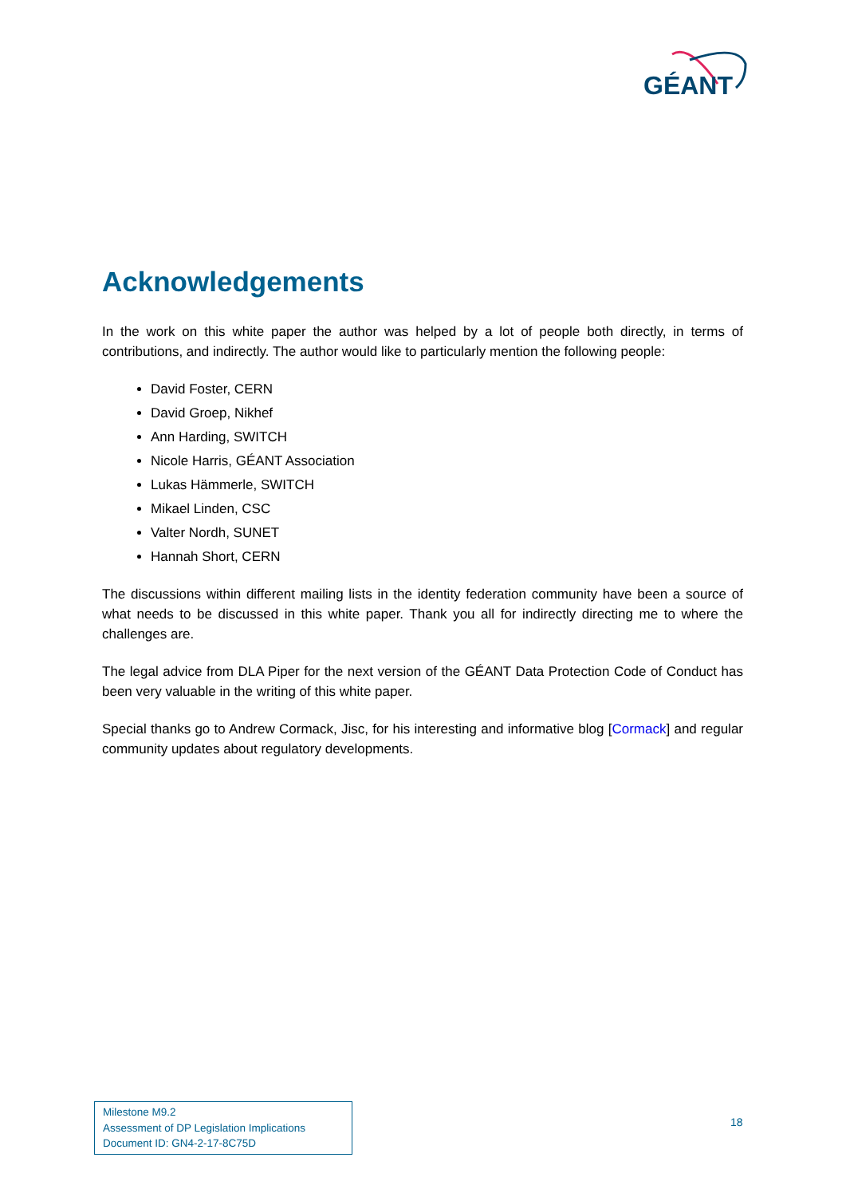GÉANT
Acknowledgements
In the work on this white paper the author was helped by a lot of people both directly, in terms of contributions, and indirectly. The author would like to particularly mention the following people:
David Foster, CERN
David Groep, Nikhef
Ann Harding, SWITCH
Nicole Harris, GÉANT Association
Lukas Hämmerle, SWITCH
Mikael Linden, CSC
Valter Nordh, SUNET
Hannah Short, CERN
The discussions within different mailing lists in the identity federation community have been a source of what needs to be discussed in this white paper. Thank you all for indirectly directing me to where the challenges are.
The legal advice from DLA Piper for the next version of the GÉANT Data Protection Code of Conduct has been very valuable in the writing of this white paper.
Special thanks go to Andrew Cormack, Jisc, for his interesting and informative blog [Cormack] and regular community updates about regulatory developments.
Milestone M9.2
Assessment of DP Legislation Implications
Document ID: GN4-2-17-8C75D
18